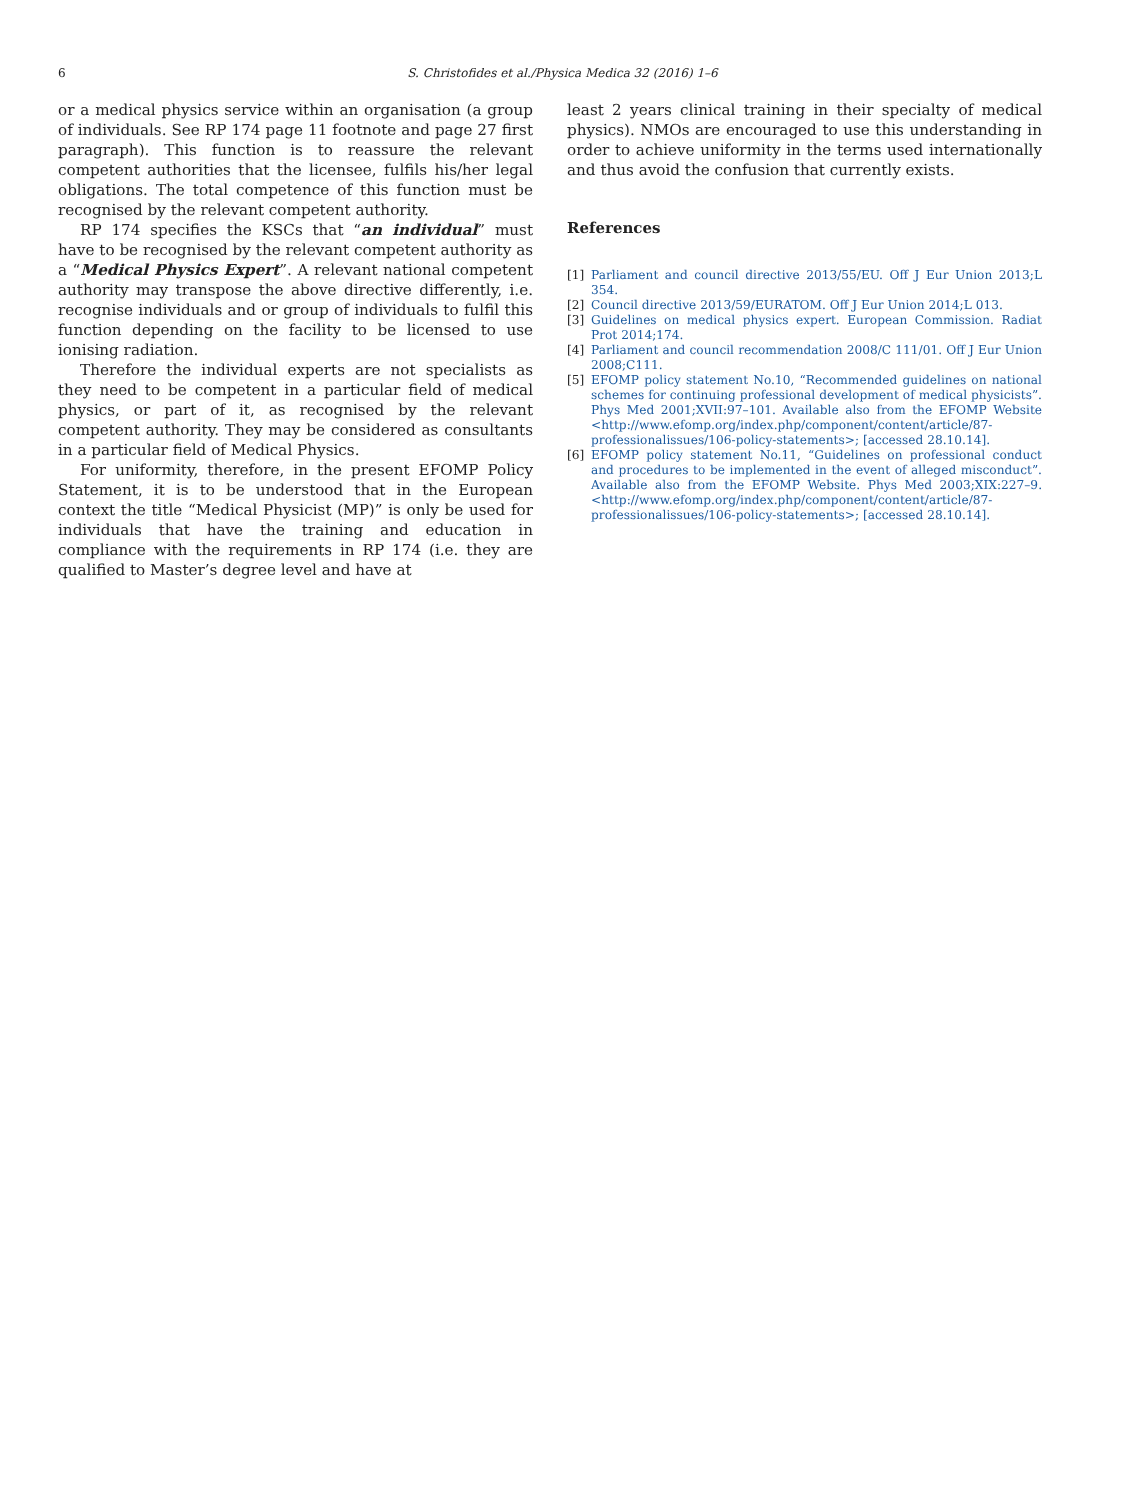6 S. Christofides et al./Physica Medica 32 (2016) 1–6
or a medical physics service within an organisation (a group of individuals. See RP 174 page 11 footnote and page 27 first paragraph). This function is to reassure the relevant competent authorities that the licensee, fulfils his/her legal obligations. The total competence of this function must be recognised by the relevant competent authority.
RP 174 specifies the KSCs that “an individual” must have to be recognised by the relevant competent authority as a “Medical Physics Expert”. A relevant national competent authority may transpose the above directive differently, i.e. recognise individuals and or group of individuals to fulfil this function depending on the facility to be licensed to use ionising radiation.
Therefore the individual experts are not specialists as they need to be competent in a particular field of medical physics, or part of it, as recognised by the relevant competent authority. They may be considered as consultants in a particular field of Medical Physics.
For uniformity, therefore, in the present EFOMP Policy Statement, it is to be understood that in the European context the title “Medical Physicist (MP)” is only be used for individuals that have the training and education in compliance with the requirements in RP 174 (i.e. they are qualified to Master’s degree level and have at
least 2 years clinical training in their specialty of medical physics). NMOs are encouraged to use this understanding in order to achieve uniformity in the terms used internationally and thus avoid the confusion that currently exists.
References
[1] Parliament and council directive 2013/55/EU. Off J Eur Union 2013;L 354.
[2] Council directive 2013/59/EURATOM. Off J Eur Union 2014;L 013.
[3] Guidelines on medical physics expert. European Commission. Radiat Prot 2014;174.
[4] Parliament and council recommendation 2008/C 111/01. Off J Eur Union 2008;C111.
[5] EFOMP policy statement No.10, “Recommended guidelines on national schemes for continuing professional development of medical physicists”. Phys Med 2001;XVII:97–101. Available also from the EFOMP Website <http://www.efomp.org/index.php/component/content/article/87-professionalissues/106-policy-statements>; [accessed 28.10.14].
[6] EFOMP policy statement No.11, “Guidelines on professional conduct and procedures to be implemented in the event of alleged misconduct”. Available also from the EFOMP Website. Phys Med 2003;XIX:227–9. <http://www.efomp.org/index.php/component/content/article/87-professionalissues/106-policy-statements>; [accessed 28.10.14].